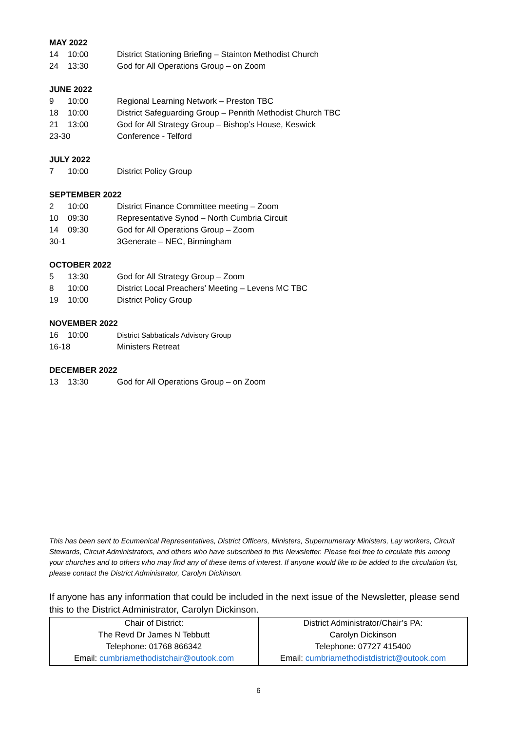MAY 2022
| 14 | 10:00 | District Stationing Briefing – Stainton Methodist Church |
| 24 | 13:30 | God for All Operations Group – on Zoom |
JUNE 2022
| 9 | 10:00 | Regional Learning Network – Preston TBC |
| 18 | 10:00 | District Safeguarding Group – Penrith Methodist Church TBC |
| 21 | 13:00 | God for All Strategy Group – Bishop’s House, Keswick |
| 23-30 | | Conference - Telford |
JULY 2022
| 7 | 10:00 | District Policy Group |
SEPTEMBER 2022
| 2 | 10:00 | District Finance Committee meeting – Zoom |
| 10 | 09:30 | Representative Synod – North Cumbria Circuit |
| 14 | 09:30 | God for All Operations Group – Zoom |
| 30-1 | | 3Generate – NEC, Birmingham |
OCTOBER 2022
| 5 | 13:30 | God for All Strategy Group – Zoom |
| 8 | 10:00 | District Local Preachers’ Meeting – Levens MC TBC |
| 19 | 10:00 | District Policy Group |
NOVEMBER 2022
| 16 | 10:00 | District Sabbaticals Advisory Group |
| 16-18 | | Ministers Retreat |
DECEMBER 2022
| 13 | 13:30 | God for All Operations Group – on Zoom |
This has been sent to Ecumenical Representatives, District Officers, Ministers, Supernumerary Ministers, Lay workers, Circuit Stewards, Circuit Administrators, and others who have subscribed to this Newsletter. Please feel free to circulate this among your churches and to others who may find any of these items of interest. If anyone would like to be added to the circulation list, please contact the District Administrator, Carolyn Dickinson.
If anyone has any information that could be included in the next issue of the Newsletter, please send this to the District Administrator, Carolyn Dickinson.
| Chair of District: The Revd Dr James N Tebbutt Telephone: 01768 866342 Email: cumbriamethodistchair@outook.com | District Administrator/Chair’s PA: Carolyn Dickinson Telephone: 07727 415400 Email: cumbriamethodistdistrict@outook.com |
6